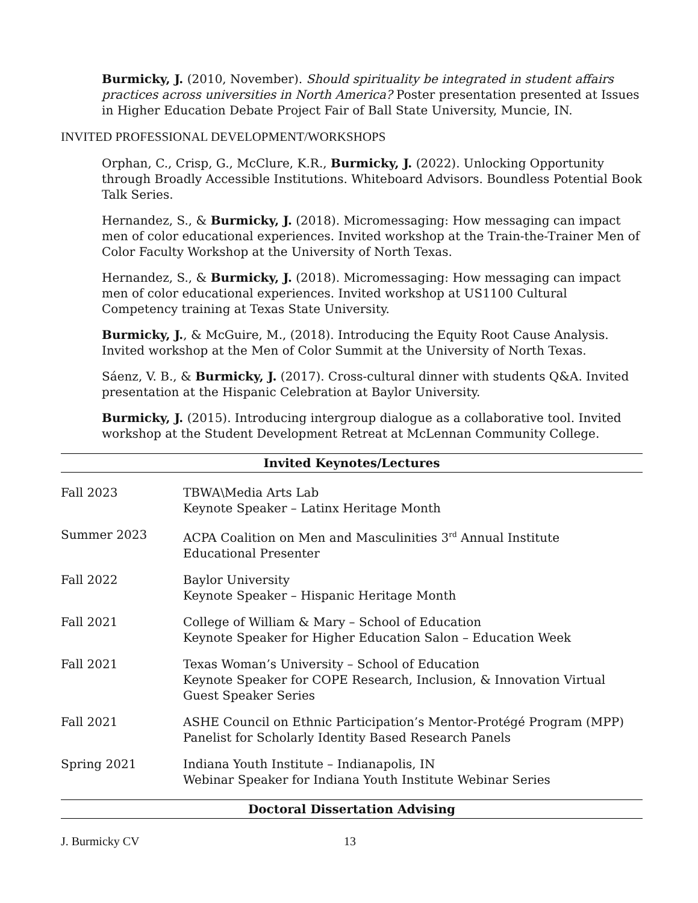Burmicky, J. (2010, November). Should spirituality be integrated in student affairs practices across universities in North America? Poster presentation presented at Issues in Higher Education Debate Project Fair of Ball State University, Muncie, IN.
INVITED PROFESSIONAL DEVELOPMENT/WORKSHOPS
Orphan, C., Crisp, G., McClure, K.R., Burmicky, J. (2022). Unlocking Opportunity through Broadly Accessible Institutions. Whiteboard Advisors. Boundless Potential Book Talk Series.
Hernandez, S., & Burmicky, J. (2018). Micromessaging: How messaging can impact men of color educational experiences. Invited workshop at the Train-the-Trainer Men of Color Faculty Workshop at the University of North Texas.
Hernandez, S., & Burmicky, J. (2018). Micromessaging: How messaging can impact men of color educational experiences. Invited workshop at US1100 Cultural Competency training at Texas State University.
Burmicky, J., & McGuire, M., (2018). Introducing the Equity Root Cause Analysis. Invited workshop at the Men of Color Summit at the University of North Texas.
Sáenz, V. B., & Burmicky, J. (2017). Cross-cultural dinner with students Q&A. Invited presentation at the Hispanic Celebration at Baylor University.
Burmicky, J. (2015). Introducing intergroup dialogue as a collaborative tool. Invited workshop at the Student Development Retreat at McLennan Community College.
Invited Keynotes/Lectures
Fall 2023 TBWA\Media Arts Lab
Keynote Speaker – Latinx Heritage Month
Summer 2023 ACPA Coalition on Men and Masculinities 3<sup>rd</sup> Annual Institute
Educational Presenter
Fall 2022 Baylor University
Keynote Speaker – Hispanic Heritage Month
Fall 2021 College of William & Mary – School of Education
Keynote Speaker for Higher Education Salon – Education Week
Fall 2021 Texas Woman’s University – School of Education
Keynote Speaker for COPE Research, Inclusion, & Innovation Virtual Guest Speaker Series
Fall 2021 ASHE Council on Ethnic Participation’s Mentor-Protégé Program (MPP)
Panelist for Scholarly Identity Based Research Panels
Spring 2021 Indiana Youth Institute – Indianapolis, IN
Webinar Speaker for Indiana Youth Institute Webinar Series
Doctoral Dissertation Advising
J. Burmicky CV 13